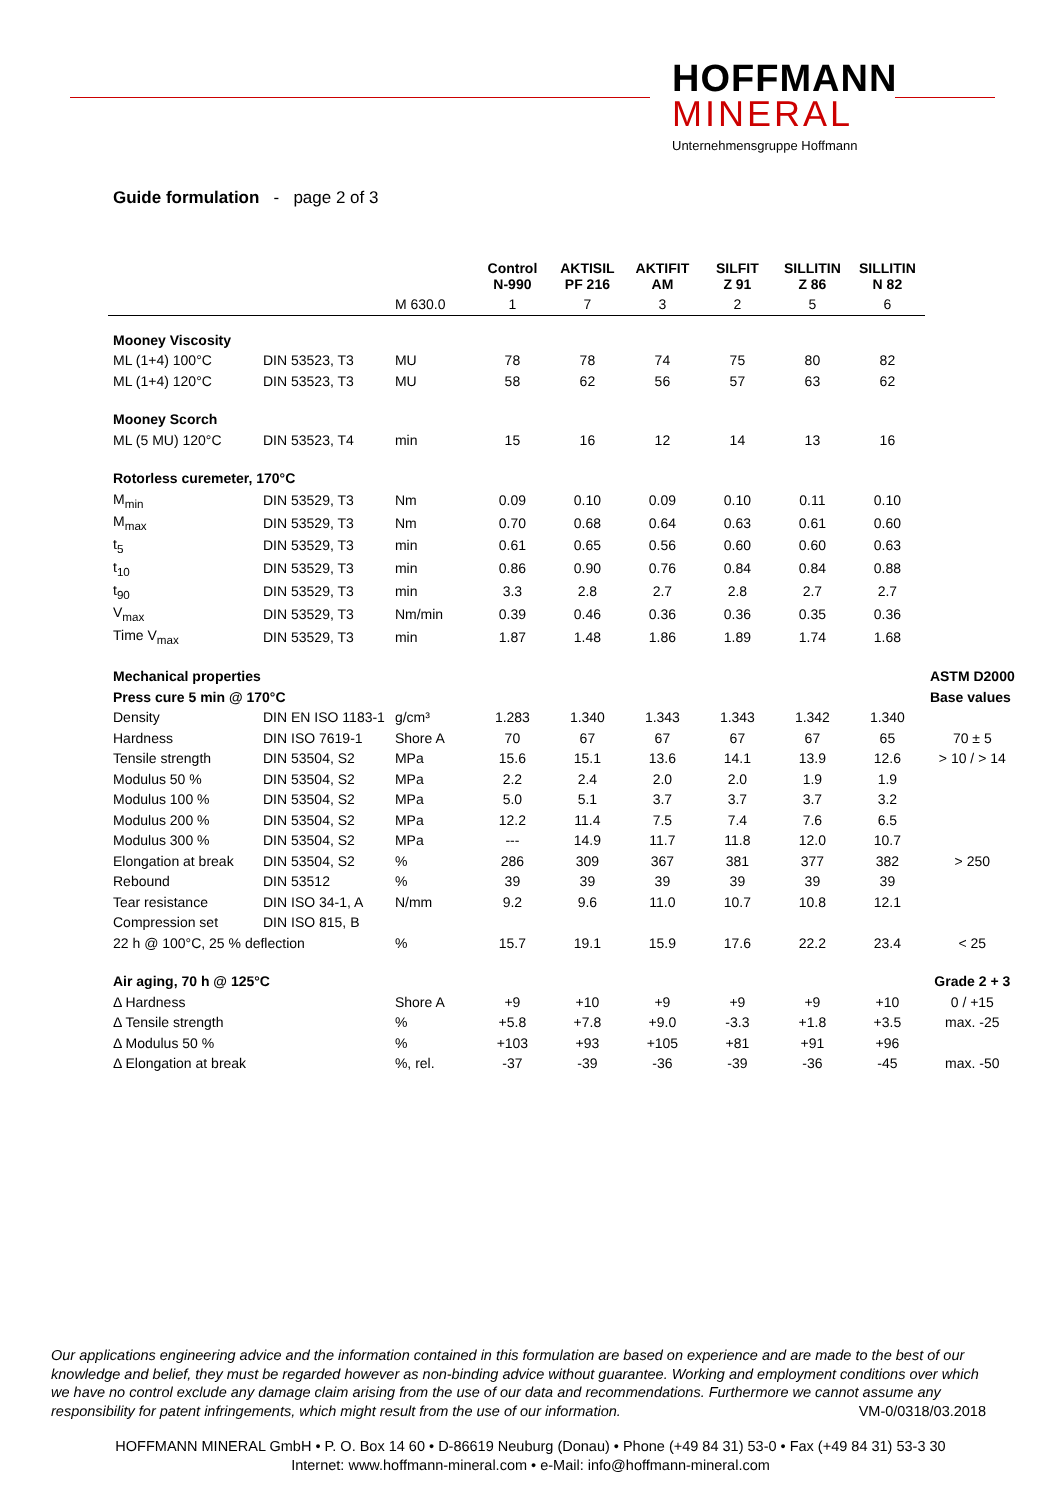HOFFMANN
MINERAL
Unternehmensgruppe Hoffmann
Guide formulation - page 2 of 3
| | | | Control N-990 | AKTISIL PF 216 | AKTIFIT AM | SILFIT Z 91 | SILLITIN Z 86 | SILLITIN N 82 | |
| | | M 630.0 | 1 | 7 | 3 | 2 | 5 | 6 | |
| Mooney Viscosity | | | | | | | | | |
| ML (1+4) 100°C | DIN 53523, T3 | MU | 78 | 78 | 74 | 75 | 80 | 82 | |
| ML (1+4) 120°C | DIN 53523, T3 | MU | 58 | 62 | 56 | 57 | 63 | 62 | |
| Mooney Scorch | | | | | | | | | |
| ML (5 MU) 120°C | DIN 53523, T4 | min | 15 | 16 | 12 | 14 | 13 | 16 | |
| Rotorless curemeter, 170°C | | | | | | | | | |
| M<sub>min</sub> | DIN 53529, T3 | Nm | 0.09 | 0.10 | 0.09 | 0.10 | 0.11 | 0.10 | |
| M<sub>max</sub> | DIN 53529, T3 | Nm | 0.70 | 0.68 | 0.64 | 0.63 | 0.61 | 0.60 | |
| t<sub>5</sub> | DIN 53529, T3 | min | 0.61 | 0.65 | 0.56 | 0.60 | 0.60 | 0.63 | |
| t<sub>10</sub> | DIN 53529, T3 | min | 0.86 | 0.90 | 0.76 | 0.84 | 0.84 | 0.88 | |
| t<sub>90</sub> | DIN 53529, T3 | min | 3.3 | 2.8 | 2.7 | 2.8 | 2.7 | 2.7 | |
| V<sub>max</sub> | DIN 53529, T3 | Nm/min | 0.39 | 0.46 | 0.36 | 0.36 | 0.35 | 0.36 | |
| Time V<sub>max</sub> | DIN 53529, T3 | min | 1.87 | 1.48 | 1.86 | 1.89 | 1.74 | 1.68 | |
| Mechanical properties | | | | | | | | | ASTM D2000 |
| Press cure 5 min @ 170°C | | | | | | | | | Base values |
| Density | DIN EN ISO 1183-1 | g/cm³ | 1.283 | 1.340 | 1.343 | 1.343 | 1.342 | 1.340 | |
| Hardness | DIN ISO 7619-1 | Shore A | 70 | 67 | 67 | 67 | 67 | 65 | 70 ± 5 |
| Tensile strength | DIN 53504, S2 | MPa | 15.6 | 15.1 | 13.6 | 14.1 | 13.9 | 12.6 | > 10 / > 14 |
| Modulus 50 % | DIN 53504, S2 | MPa | 2.2 | 2.4 | 2.0 | 2.0 | 1.9 | 1.9 | |
| Modulus 100 % | DIN 53504, S2 | MPa | 5.0 | 5.1 | 3.7 | 3.7 | 3.7 | 3.2 | |
| Modulus 200 % | DIN 53504, S2 | MPa | 12.2 | 11.4 | 7.5 | 7.4 | 7.6 | 6.5 | |
| Modulus 300 % | DIN 53504, S2 | MPa | --- | 14.9 | 11.7 | 11.8 | 12.0 | 10.7 | |
| Elongation at break | DIN 53504, S2 | % | 286 | 309 | 367 | 381 | 377 | 382 | > 250 |
| Rebound | DIN 53512 | % | 39 | 39 | 39 | 39 | 39 | 39 | |
| Tear resistance | DIN ISO 34-1, A | N/mm | 9.2 | 9.6 | 11.0 | 10.7 | 10.8 | 12.1 | |
| Compression set | DIN ISO 815, B | | | | | | | | |
| 22 h @ 100°C, 25 % deflection | | % | 15.7 | 19.1 | 15.9 | 17.6 | 22.2 | 23.4 | < 25 |
| Air aging, 70 h @ 125°C | | | | | | | | | Grade 2 + 3 |
| Δ Hardness | | Shore A | +9 | +10 | +9 | +9 | +9 | +10 | 0 / +15 |
| Δ Tensile strength | | % | +5.8 | +7.8 | +9.0 | -3.3 | +1.8 | +3.5 | max. -25 |
| Δ Modulus 50 % | | % | +103 | +93 | +105 | +81 | +91 | +96 | |
| Δ Elongation at break | | %, rel. | -37 | -39 | -36 | -39 | -36 | -45 | max. -50 |
Our applications engineering advice and the information contained in this formulation are based on experience and are made to the best of our knowledge and belief, they must be regarded however as non-binding advice without guarantee. Working and employment conditions over which we have no control exclude any damage claim arising from the use of our data and recommendations. Furthermore we cannot assume any responsibility for patent infringements, which might result from the use of our information. VM-0/0318/03.2018
HOFFMANN MINERAL GmbH • P. O. Box 14 60 • D-86619 Neuburg (Donau) • Phone (+49 84 31) 53-0 • Fax (+49 84 31) 53-3 30
Internet: www.hoffmann-mineral.com • e-Mail: info@hoffmann-mineral.com